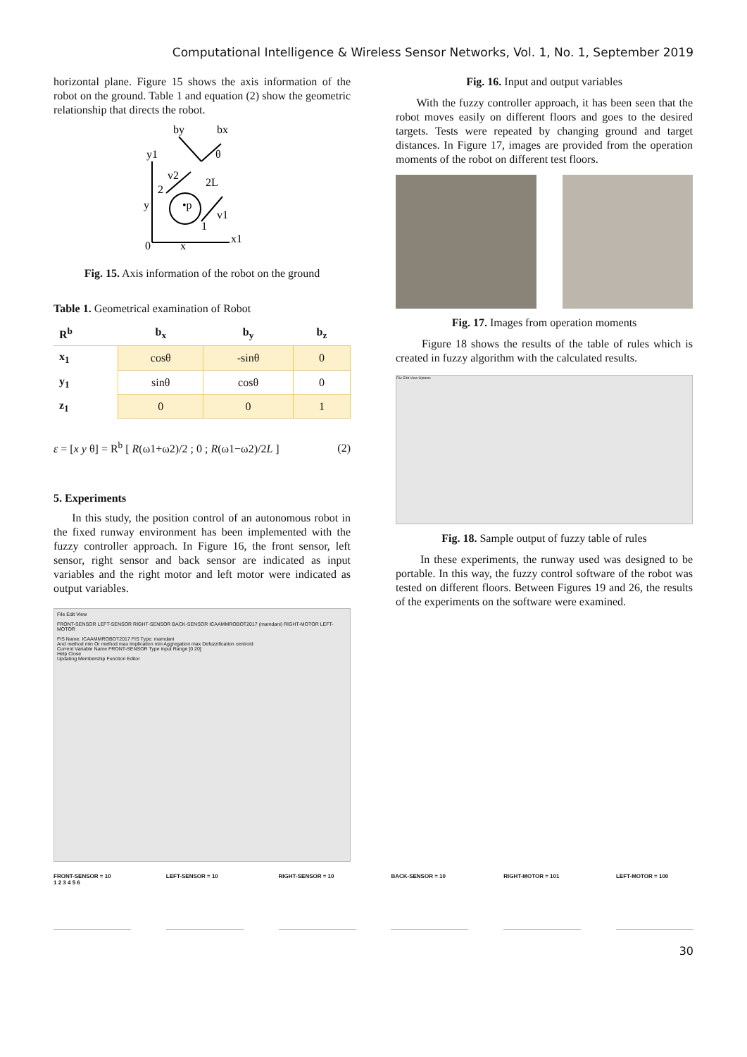Computational Intelligence & Wireless Sensor Networks, Vol. 1, No. 1, September 2019
horizontal plane. Figure 15 shows the axis information of the robot on the ground. Table 1 and equation (2) show the geometric relationship that directs the robot.
0
x
x1
y
y1
•p
by
bx
θ
2L
v2
v1
2
1
Fig. 15. Axis information of the robot on the ground
Table 1. Geometrical examination of Robot
| R<sup>b</sup> | b<sub>x</sub> | b<sub>y</sub> | b<sub>z</sub> |
| --- | --- | --- | --- |
| x<sub>1</sub> | cosθ | -sinθ | 0 |
| y<sub>1</sub> | sinθ | cosθ | 0 |
| z<sub>1</sub> | 0 | 0 | 1 |
ε = [x y θ] = R<sup>b</sup> [ R(ω1+ω2)/2 ; 0 ; R(ω1−ω2)/2L ]
(2)
5. Experiments
In this study, the position control of an autonomous robot in the fixed runway environment has been implemented with the fuzzy controller approach. In Figure 16, the front sensor, left sensor, right sensor and back sensor are indicated as input variables and the right motor and left motor were indicated as output variables.
File Edit View
FRONT-SENSOR LEFT-SENSOR RIGHT-SENSOR BACK-SENSOR ICAAMMROBOT2017 (mamdani) RIGHT-MOTOR LEFT-MOTOR
FIS Name: ICAAMMROBOT2017 FIS Type: mamdani
And method min Or method max Implication min Aggregation max Defuzzification centroid
Current Variable Name FRONT-SENSOR Type input Range [0 20]
Help Close
Updating Membership Function Editor
Fig. 16. Input and output variables
With the fuzzy controller approach, it has been seen that the robot moves easily on different floors and goes to the desired targets. Tests were repeated by changing ground and target distances. In Figure 17, images are provided from the operation moments of the robot on different test floors.
Fig. 17. Images from operation moments
Figure 18 shows the results of the table of rules which is created in fuzzy algorithm with the calculated results.
File Edit View Options
Fig. 18. Sample output of fuzzy table of rules
In these experiments, the runway used was designed to be portable. In this way, the fuzzy control software of the robot was tested on different floors. Between Figures 19 and 26, the results of the experiments on the software were examined.
FRONT-SENSOR = 10
1 2 3 4 5 6
LEFT-SENSOR = 10 RIGHT-SENSOR = 10 BACK-SENSOR = 10 RIGHT-MOTOR = 101 LEFT-MOTOR = 100
30